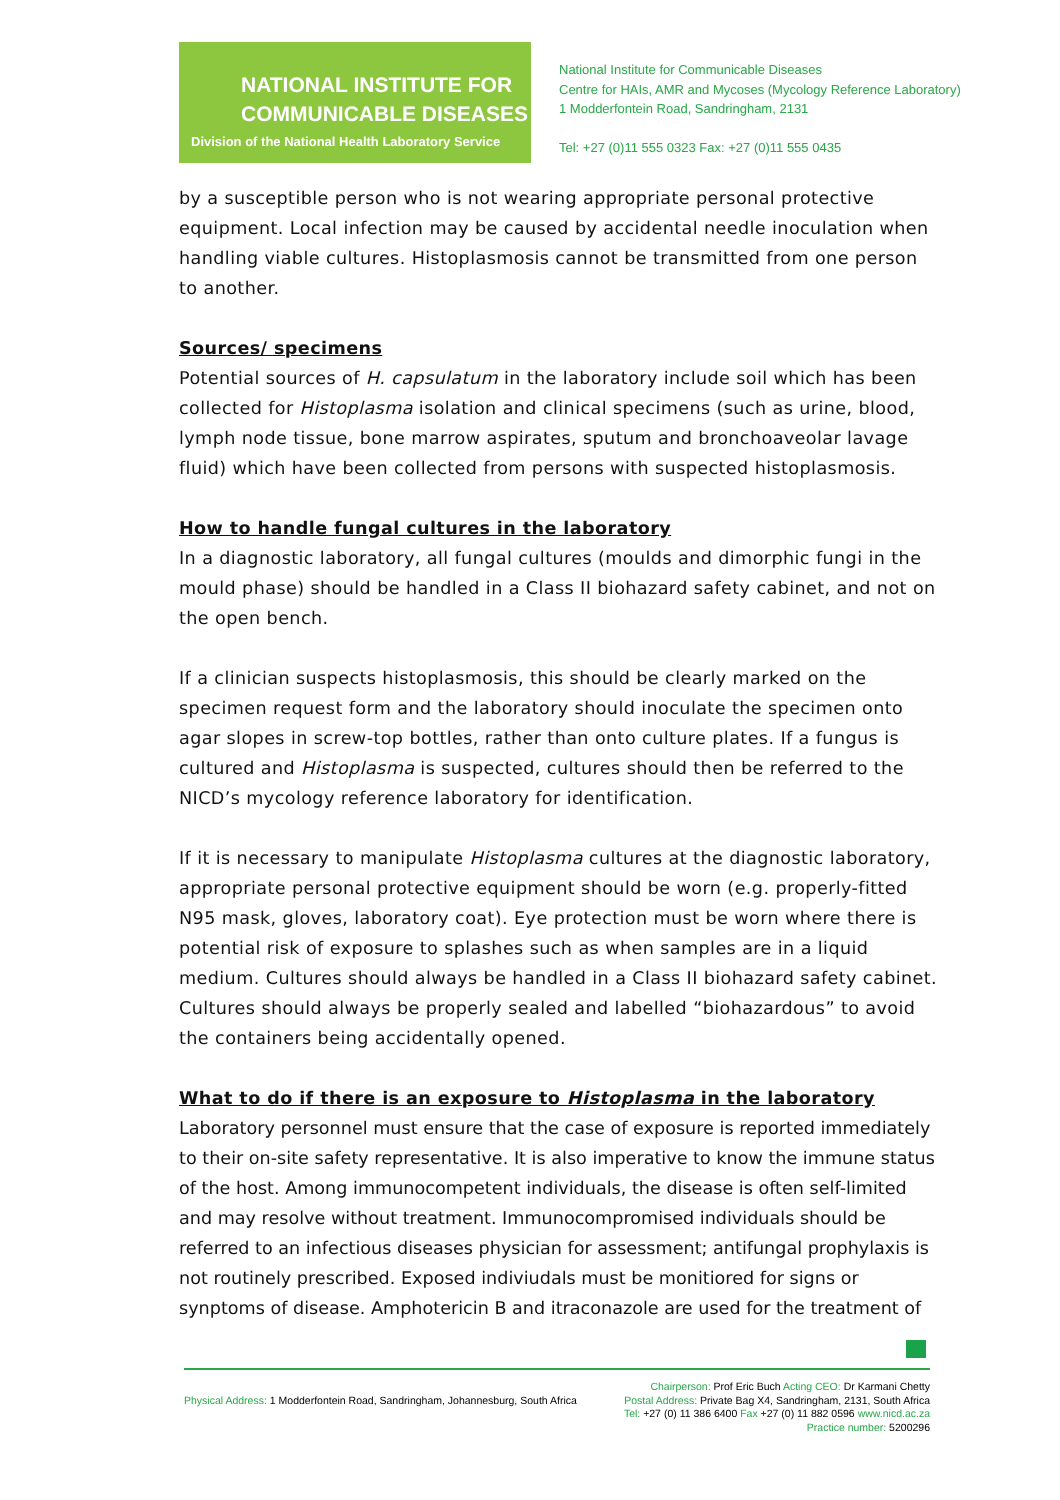NATIONAL INSTITUTE FOR
COMMUNICABLE DISEASES
Division of the National Health Laboratory Service
National Institute for Communicable Diseases
Centre for HAIs, AMR and Mycoses (Mycology Reference Laboratory)
1 Modderfontein Road, Sandringham, 2131
Tel: +27 (0)11 555 0323 Fax: +27 (0)11 555 0435
by a susceptible person who is not wearing appropriate personal protective equipment. Local infection may be caused by accidental needle inoculation when handling viable cultures. Histoplasmosis cannot be transmitted from one person to another.
Sources/ specimens
Potential sources of H. capsulatum in the laboratory include soil which has been collected for Histoplasma isolation and clinical specimens (such as urine, blood, lymph node tissue, bone marrow aspirates, sputum and bronchoaveolar lavage fluid) which have been collected from persons with suspected histoplasmosis.
How to handle fungal cultures in the laboratory
In a diagnostic laboratory, all fungal cultures (moulds and dimorphic fungi in the mould phase) should be handled in a Class II biohazard safety cabinet, and not on the open bench.
If a clinician suspects histoplasmosis, this should be clearly marked on the specimen request form and the laboratory should inoculate the specimen onto agar slopes in screw-top bottles, rather than onto culture plates. If a fungus is cultured and Histoplasma is suspected, cultures should then be referred to the NICD’s mycology reference laboratory for identification.
If it is necessary to manipulate Histoplasma cultures at the diagnostic laboratory, appropriate personal protective equipment should be worn (e.g. properly-fitted N95 mask, gloves, laboratory coat). Eye protection must be worn where there is potential risk of exposure to splashes such as when samples are in a liquid medium. Cultures should always be handled in a Class II biohazard safety cabinet. Cultures should always be properly sealed and labelled “biohazardous” to avoid the containers being accidentally opened.
What to do if there is an exposure to Histoplasma in the laboratory
Laboratory personnel must ensure that the case of exposure is reported immediately to their on-site safety representative. It is also imperative to know the immune status of the host. Among immunocompetent individuals, the disease is often self-limited and may resolve without treatment. Immunocompromised individuals should be referred to an infectious diseases physician for assessment; antifungal prophylaxis is not routinely prescribed. Exposed indiviudals must be monitiored for signs or synptoms of disease. Amphotericin B and itraconazole are used for the treatment of
Chairperson: Prof Eric Buch Acting CEO: Dr Karmani Chetty
Physical Address: 1 Modderfontein Road, Sandringham, Johannesburg, South Africa Postal Address: Private Bag X4, Sandringham, 2131, South Africa
Tel: +27 (0) 11 386 6400 Fax +27 (0) 11 882 0596 www.nicd.ac.za
Practice number: 5200296